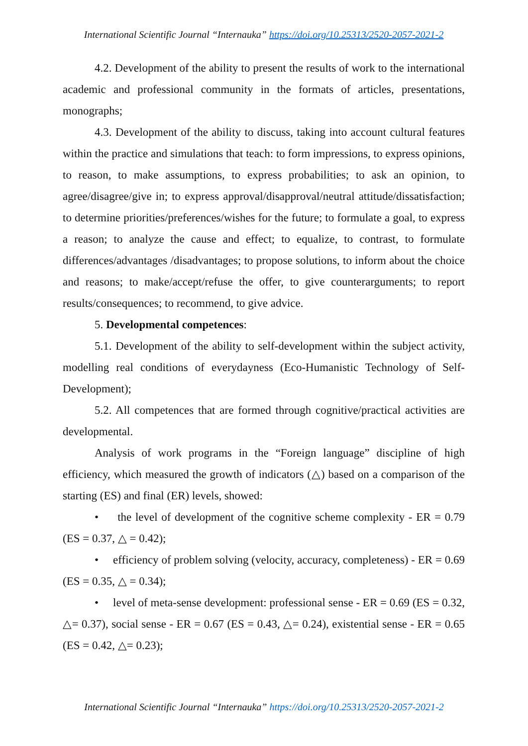International Scientific Journal “Internauka” https://doi.org/10.25313/2520-2057-2021-2
4.2. Development of the ability to present the results of work to the international academic and professional community in the formats of articles, presentations, monographs;
4.3. Development of the ability to discuss, taking into account cultural features within the practice and simulations that teach: to form impressions, to express opinions, to reason, to make assumptions, to express probabilities; to ask an opinion, to agree/disagree/give in; to express approval/disapproval/neutral attitude/dissatisfaction; to determine priorities/preferences/wishes for the future; to formulate a goal, to express a reason; to analyze the cause and effect; to equalize, to contrast, to formulate differences/advantages /disadvantages; to propose solutions, to inform about the choice and reasons; to make/accept/refuse the offer, to give counterarguments; to report results/consequences; to recommend, to give advice.
5. Developmental competences:
5.1. Development of the ability to self-development within the subject activity, modelling real conditions of everydayness (Eco-Humanistic Technology of Self-Development);
5.2. All competences that are formed through cognitive/practical activities are developmental.
Analysis of work programs in the “Foreign language” discipline of high efficiency, which measured the growth of indicators (△) based on a comparison of the starting (ES) and final (ER) levels, showed:
• the level of development of the cognitive scheme complexity - ER = 0.79 (ES = 0.37, △ = 0.42);
• efficiency of problem solving (velocity, accuracy, completeness) - ER = 0.69 (ES = 0.35, △ = 0.34);
• level of meta-sense development: professional sense - ER = 0.69 (ES = 0.32, △= 0.37), social sense - ER = 0.67 (ES = 0.43, △= 0.24), existential sense - ER = 0.65 (ES = 0.42, △= 0.23);
International Scientific Journal “Internauka” https://doi.org/10.25313/2520-2057-2021-2